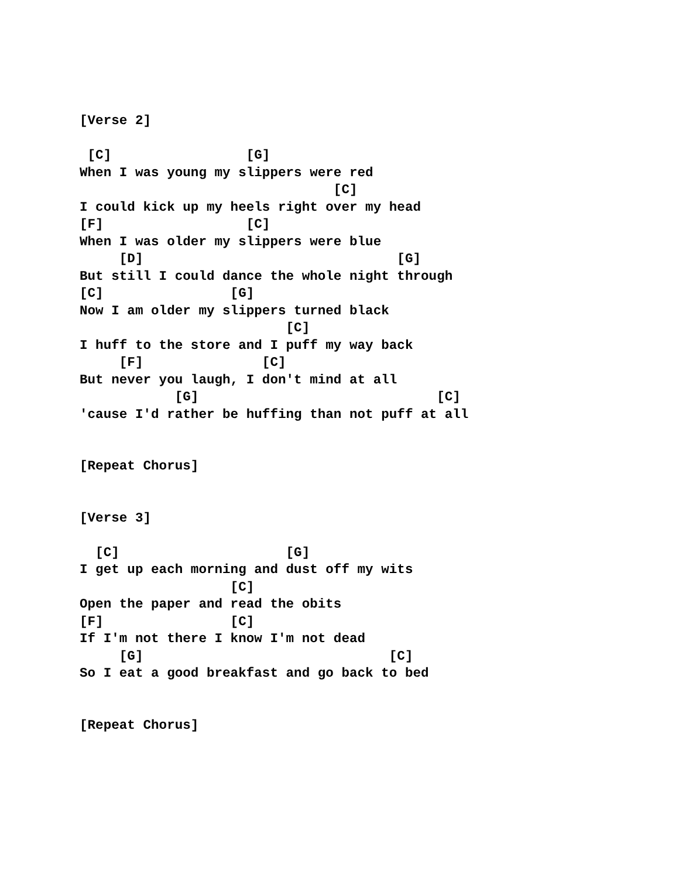[Verse 2]

 [C]                 [G]
When I was young my slippers were red
                                [C]
I could kick up my heels right over my head
[F]                  [C]
When I was older my slippers were blue
     [D]                                [G]
But still I could dance the whole night through
[C]                [G]
Now I am older my slippers turned black
                          [C]
I huff to the store and I puff my way back
     [F]               [C]
But never you laugh, I don't mind at all
            [G]                              [C]
'cause I'd rather be huffing than not puff at all


[Repeat Chorus]


[Verse 3]

  [C]                     [G]
I get up each morning and dust off my wits
                   [C]
Open the paper and read the obits
[F]                [C]
If I'm not there I know I'm not dead
     [G]                               [C]
So I eat a good breakfast and go back to bed


[Repeat Chorus]